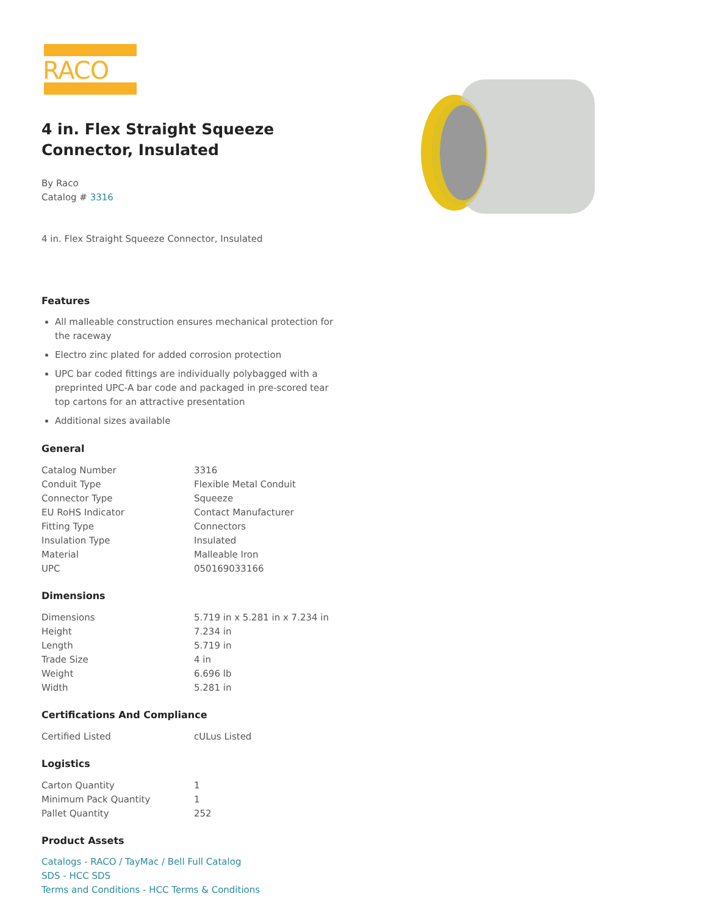RACO
4 in. Flex Straight Squeeze Connector, Insulated
By Raco
Catalog # 3316
4 in. Flex Straight Squeeze Connector, Insulated
Features
All malleable construction ensures mechanical protection for the raceway
Electro zinc plated for added corrosion protection
UPC bar coded fittings are individually polybagged with a preprinted UPC-A bar code and packaged in pre-scored tear top cartons for an attractive presentation
Additional sizes available
General
| Catalog Number | 3316 |
| Conduit Type | Flexible Metal Conduit |
| Connector Type | Squeeze |
| EU RoHS Indicator | Contact Manufacturer |
| Fitting Type | Connectors |
| Insulation Type | Insulated |
| Material | Malleable Iron |
| UPC | 050169033166 |
Dimensions
| Dimensions | 5.719 in x 5.281 in x 7.234 in |
| Height | 7.234 in |
| Length | 5.719 in |
| Trade Size | 4 in |
| Weight | 6.696 lb |
| Width | 5.281 in |
Certifications And Compliance
| Certified Listed | cULus Listed |
Logistics
| Carton Quantity | 1 |
| Minimum Pack Quantity | 1 |
| Pallet Quantity | 252 |
Product Assets
Catalogs - RACO / TayMac / Bell Full Catalog
SDS - HCC SDS
Terms and Conditions - HCC Terms & Conditions